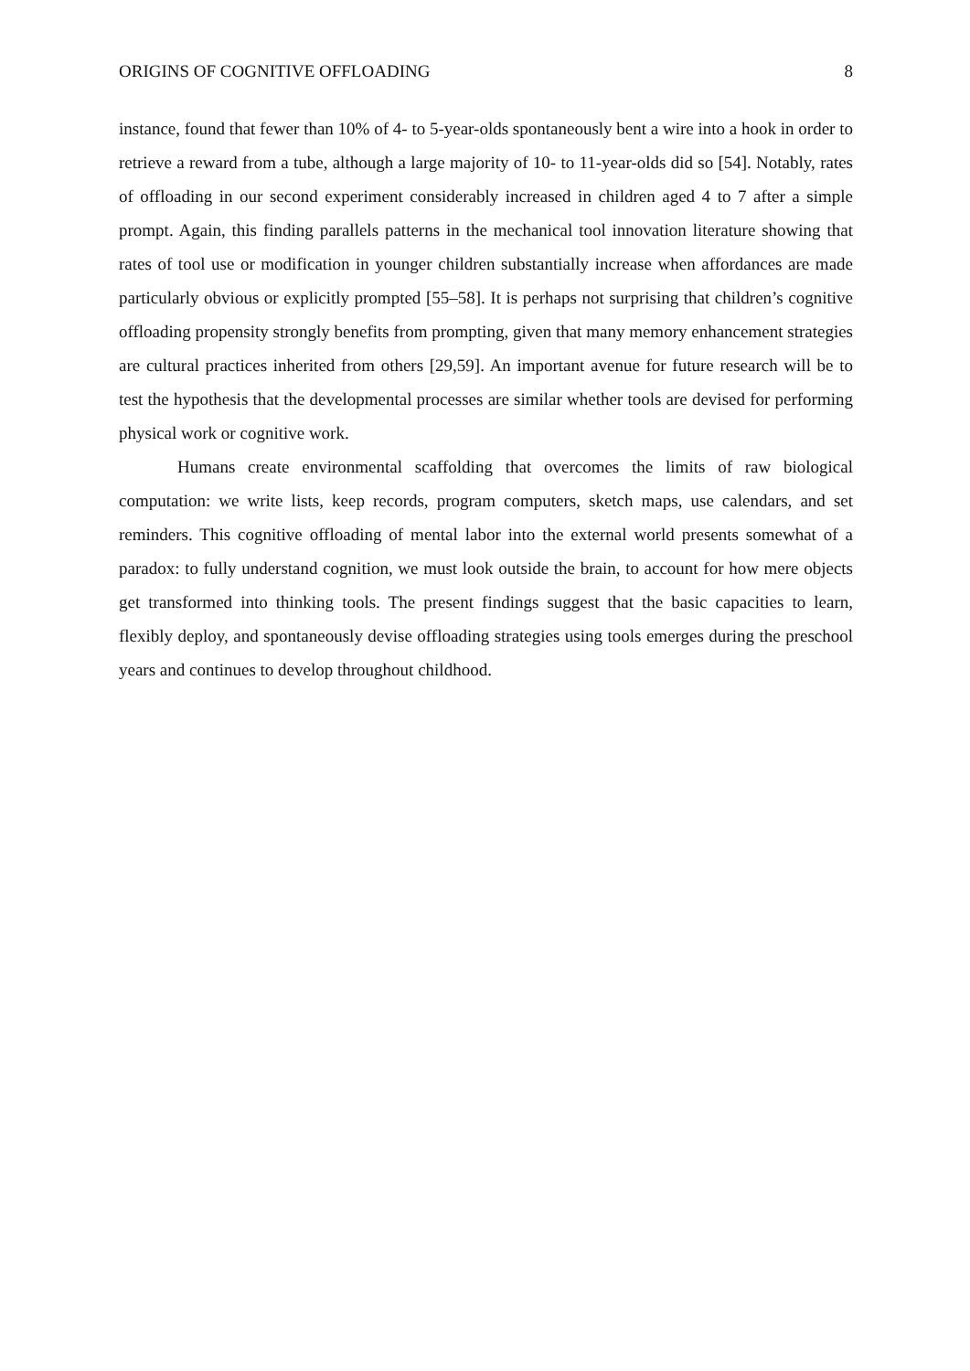ORIGINS OF COGNITIVE OFFLOADING 8
instance, found that fewer than 10% of 4- to 5-year-olds spontaneously bent a wire into a hook in order to retrieve a reward from a tube, although a large majority of 10- to 11-year-olds did so [54]. Notably, rates of offloading in our second experiment considerably increased in children aged 4 to 7 after a simple prompt. Again, this finding parallels patterns in the mechanical tool innovation literature showing that rates of tool use or modification in younger children substantially increase when affordances are made particularly obvious or explicitly prompted [55–58]. It is perhaps not surprising that children’s cognitive offloading propensity strongly benefits from prompting, given that many memory enhancement strategies are cultural practices inherited from others [29,59]. An important avenue for future research will be to test the hypothesis that the developmental processes are similar whether tools are devised for performing physical work or cognitive work.
Humans create environmental scaffolding that overcomes the limits of raw biological computation: we write lists, keep records, program computers, sketch maps, use calendars, and set reminders. This cognitive offloading of mental labor into the external world presents somewhat of a paradox: to fully understand cognition, we must look outside the brain, to account for how mere objects get transformed into thinking tools. The present findings suggest that the basic capacities to learn, flexibly deploy, and spontaneously devise offloading strategies using tools emerges during the preschool years and continues to develop throughout childhood.